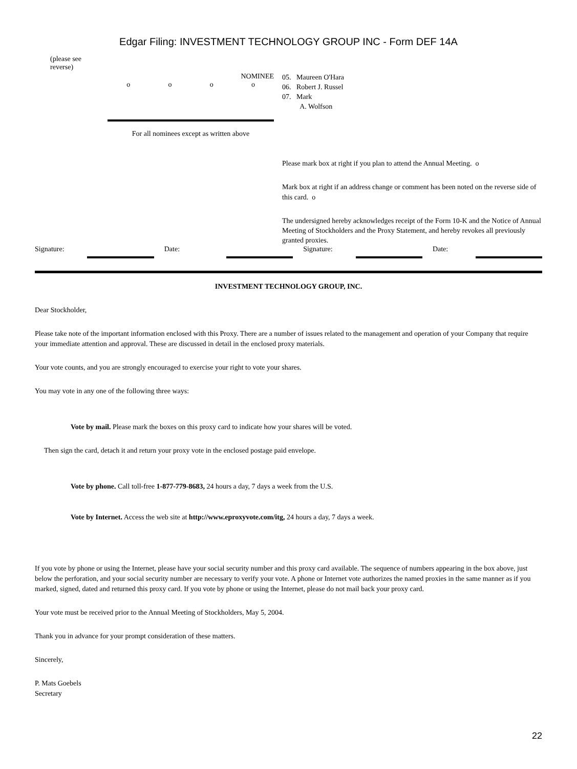Edgar Filing: INVESTMENT TECHNOLOGY GROUP INC - Form DEF 14A
(please see reverse)
NOMINEE
oooo
For all nominees except as written above
05. Maureen O'Hara
06. Robert J. Russel
07. Mark
A. Wolfson
Please mark box at right if you plan to attend the Annual Meeting. o
Mark box at right if an address change or comment has been noted on the reverse side of this card. o
The undersigned hereby acknowledges receipt of the Form 10-K and the Notice of Annual Meeting of Stockholders and the Proxy Statement, and hereby revokes all previously granted proxies.
Signature: Date: Signature: Date:
INVESTMENT TECHNOLOGY GROUP, INC.
Dear Stockholder,
Please take note of the important information enclosed with this Proxy. There are a number of issues related to the management and operation of your Company that require your immediate attention and approval. These are discussed in detail in the enclosed proxy materials.
Your vote counts, and you are strongly encouraged to exercise your right to vote your shares.
You may vote in any one of the following three ways:
Vote by mail. Please mark the boxes on this proxy card to indicate how your shares will be voted.
Then sign the card, detach it and return your proxy vote in the enclosed postage paid envelope.
Vote by phone. Call toll-free 1-877-779-8683, 24 hours a day, 7 days a week from the U.S.
Vote by Internet. Access the web site at http://www.eproxyvote.com/itg, 24 hours a day, 7 days a week.
If you vote by phone or using the Internet, please have your social security number and this proxy card available. The sequence of numbers appearing in the box above, just below the perforation, and your social security number are necessary to verify your vote. A phone or Internet vote authorizes the named proxies in the same manner as if you marked, signed, dated and returned this proxy card. If you vote by phone or using the Internet, please do not mail back your proxy card.
Your vote must be received prior to the Annual Meeting of Stockholders, May 5, 2004.
Thank you in advance for your prompt consideration of these matters.
Sincerely,
P. Mats Goebels
Secretary
22